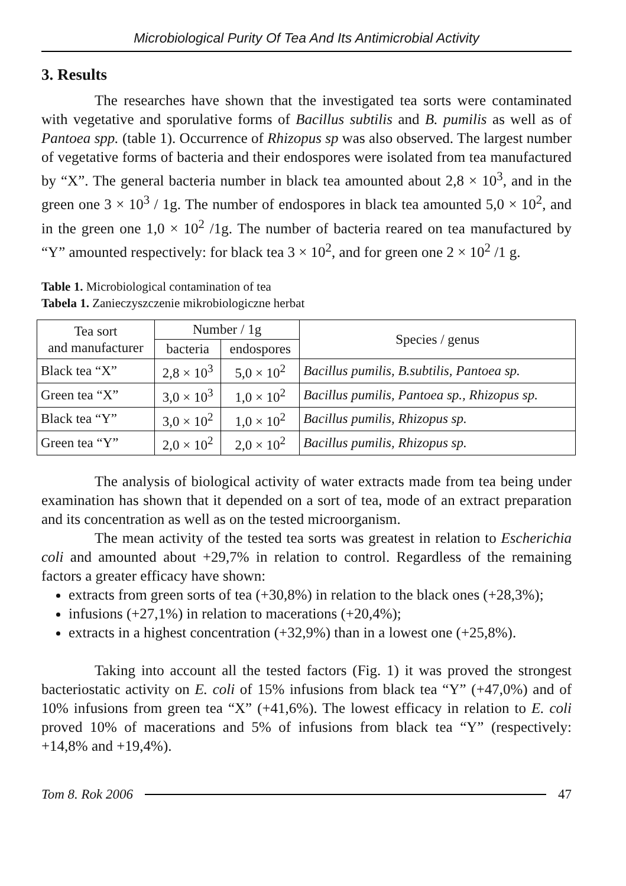Microbiological Purity Of Tea And Its Antimicrobial Activity
3. Results
The researches have shown that the investigated tea sorts were contaminated with vegetative and sporulative forms of Bacillus subtilis and B. pumilis as well as of Pantoea spp. (table 1). Occurrence of Rhizopus sp was also observed. The largest number of vegetative forms of bacteria and their endospores were isolated from tea manufactured by “X”. The general bacteria number in black tea amounted about 2,8 × 10<sup>3</sup>, and in the green one 3 × 10<sup>3</sup> / 1g. The number of endospores in black tea amounted 5,0 × 10<sup>2</sup>, and in the green one 1,0 × 10<sup>2</sup> /1g. The number of bacteria reared on tea manufactured by “Y” amounted respectively: for black tea 3 × 10<sup>2</sup>, and for green one 2 × 10<sup>2</sup> /1 g.
Table 1. Microbiological contamination of tea
Tabela 1. Zanieczyszczenie mikrobiologiczne herbat
| Tea sort and manufacturer | Number / 1g | | Species / genus |
| --- | --- | --- | --- |
| | bacteria | endospores | |
| Black tea “X” | 2,8 × 10<sup>3</sup> | 5,0 × 10<sup>2</sup> | Bacillus pumilis, B.subtilis, Pantoea sp. |
| Green tea “X” | 3,0 × 10<sup>3</sup> | 1,0 × 10<sup>2</sup> | Bacillus pumilis, Pantoea sp., Rhizopus sp. |
| Black tea “Y” | 3,0 × 10<sup>2</sup> | 1,0 × 10<sup>2</sup> | Bacillus pumilis, Rhizopus sp. |
| Green tea “Y” | 2,0 × 10<sup>2</sup> | 2,0 × 10<sup>2</sup> | Bacillus pumilis, Rhizopus sp. |
The analysis of biological activity of water extracts made from tea being under examination has shown that it depended on a sort of tea, mode of an extract preparation and its concentration as well as on the tested microorganism.
The mean activity of the tested tea sorts was greatest in relation to Escherichia coli and amounted about +29,7% in relation to control. Regardless of the remaining factors a greater efficacy have shown:
extracts from green sorts of tea (+30,8%) in relation to the black ones (+28,3%);
infusions (+27,1%) in relation to macerations (+20,4%);
extracts in a highest concentration (+32,9%) than in a lowest one (+25,8%).
Taking into account all the tested factors (Fig. 1) it was proved the strongest bacteriostatic activity on E. coli of 15% infusions from black tea “Y” (+47,0%) and of 10% infusions from green tea “X” (+41,6%). The lowest efficacy in relation to E. coli proved 10% of macerations and 5% of infusions from black tea “Y” (respectively: +14,8% and +19,4%).
Tom 8. Rok 2006 47